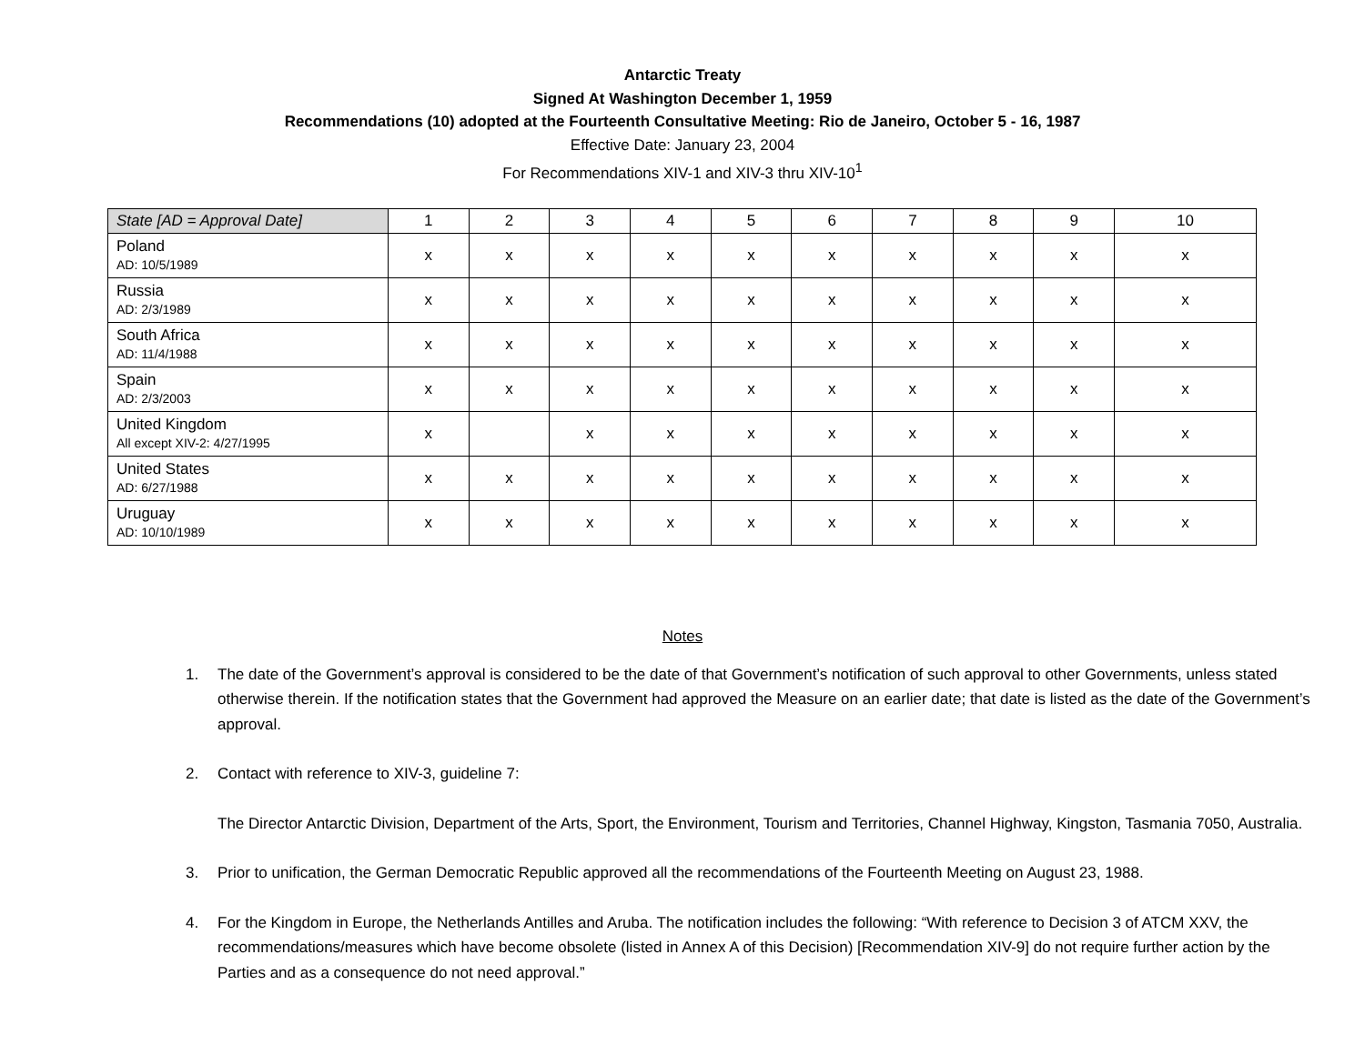Antarctic Treaty
Signed At Washington December 1, 1959
Recommendations (10) adopted at the Fourteenth Consultative Meeting: Rio de Janeiro, October 5 - 16, 1987
Effective Date: January 23, 2004
For Recommendations XIV-1 and XIV-3 thru XIV-10<sup>1</sup>
| State [AD = Approval Date] | 1 | 2 | 3 | 4 | 5 | 6 | 7 | 8 | 9 | 10 |
| --- | --- | --- | --- | --- | --- | --- | --- | --- | --- | --- |
| Poland AD: 10/5/1989 | x | x | x | x | x | x | x | x | x | x |
| Russia AD: 2/3/1989 | x | x | x | x | x | x | x | x | x | x |
| South Africa AD: 11/4/1988 | x | x | x | x | x | x | x | x | x | x |
| Spain AD: 2/3/2003 | x | x | x | x | x | x | x | x | x | x |
| United Kingdom All except XIV-2: 4/27/1995 | x | | x | x | x | x | x | x | x | x |
| United States AD: 6/27/1988 | x | x | x | x | x | x | x | x | x | x |
| Uruguay AD: 10/10/1989 | x | x | x | x | x | x | x | x | x | x |
Notes
1. The date of the Government’s approval is considered to be the date of that Government’s notification of such approval to other Governments, unless stated otherwise therein. If the notification states that the Government had approved the Measure on an earlier date; that date is listed as the date of the Government’s approval.
2. Contact with reference to XIV-3, guideline 7:
The Director Antarctic Division, Department of the Arts, Sport, the Environment, Tourism and Territories, Channel Highway, Kingston, Tasmania 7050, Australia.
3. Prior to unification, the German Democratic Republic approved all the recommendations of the Fourteenth Meeting on August 23, 1988.
4. For the Kingdom in Europe, the Netherlands Antilles and Aruba. The notification includes the following: “With reference to Decision 3 of ATCM XXV, the recommendations/measures which have become obsolete (listed in Annex A of this Decision) [Recommendation XIV-9] do not require further action by the Parties and as a consequence do not need approval.”